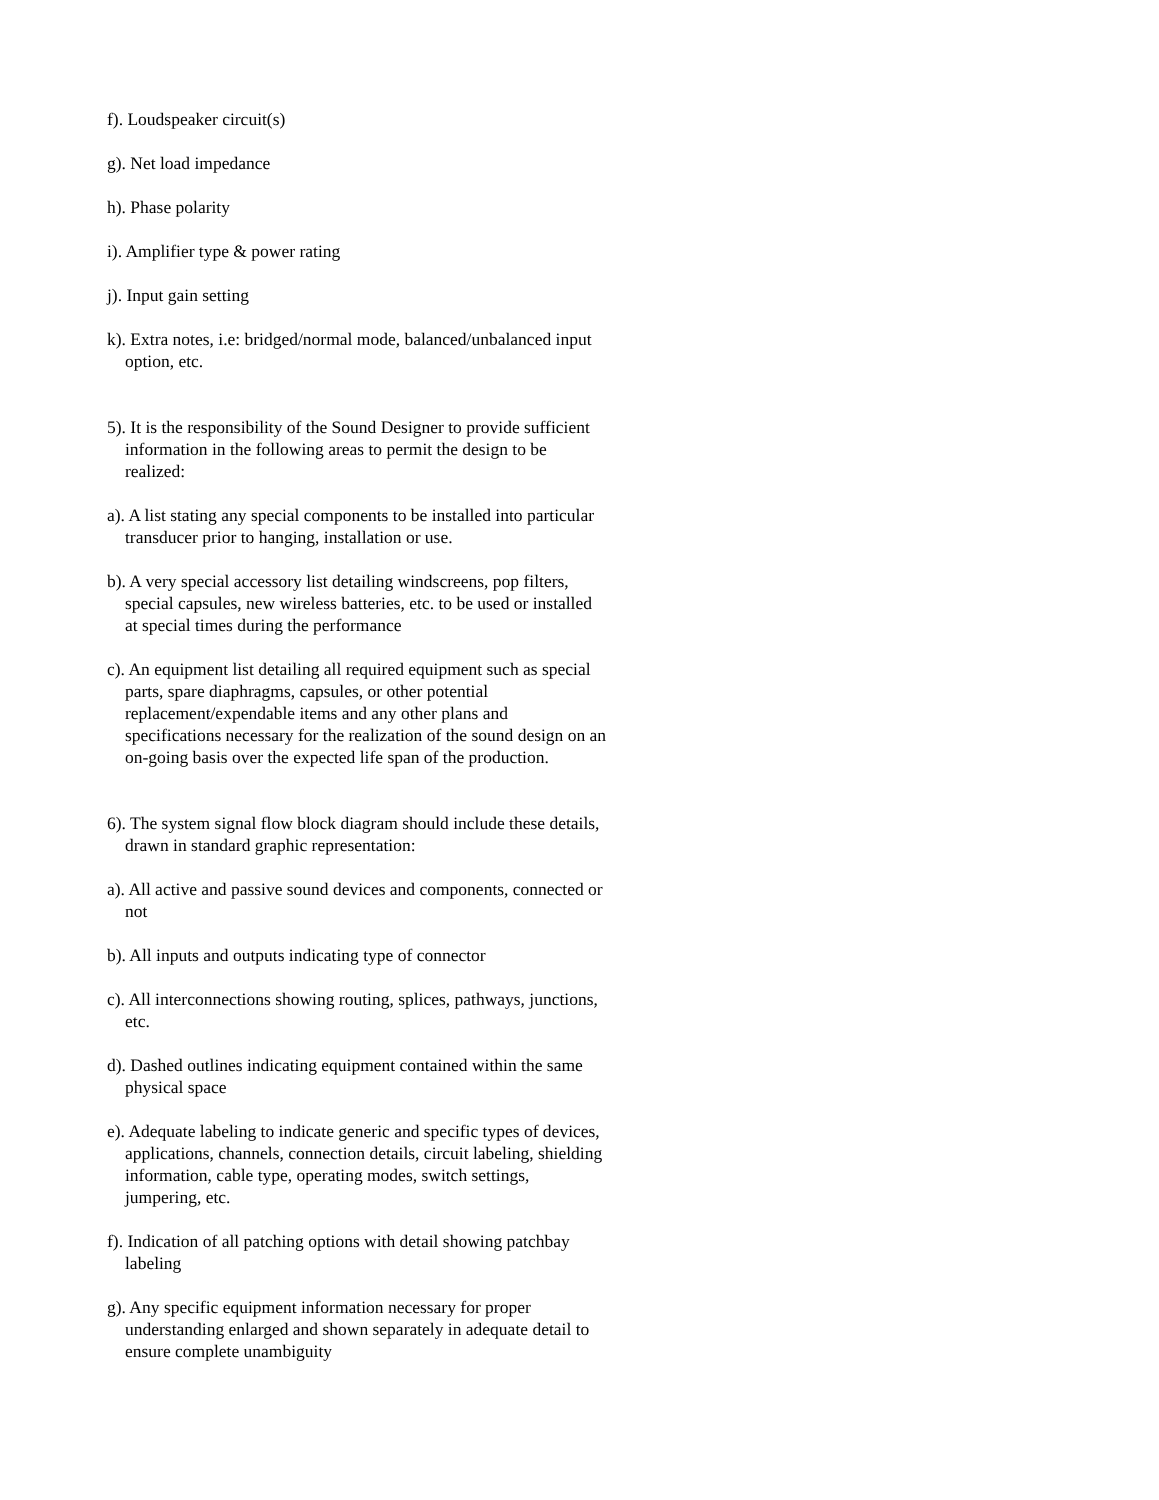f). Loudspeaker circuit(s)
g). Net load impedance
h). Phase polarity
i). Amplifier type & power rating
j). Input gain setting
k). Extra notes, i.e: bridged/normal mode, balanced/unbalanced input option, etc.
5). It is the responsibility of the Sound Designer to provide sufficient information in the following areas to permit the design to be realized:
a). A list stating any special components to be installed into particular transducer prior to hanging, installation or use.
b). A very special accessory list detailing windscreens, pop filters, special capsules, new wireless batteries, etc. to be used or installed at special times during the performance
c). An equipment list detailing all required equipment such as special parts, spare diaphragms, capsules, or other potential replacement/expendable items and any other plans and specifications necessary for the realization of the sound design on an on-going basis over the expected life span of the production.
6). The system signal flow block diagram should include these details, drawn in standard graphic representation:
a). All active and passive sound devices and components, connected or not
b). All inputs and outputs indicating type of connector
c). All interconnections showing routing, splices, pathways, junctions, etc.
d). Dashed outlines indicating equipment contained within the same physical space
e). Adequate labeling to indicate generic and specific types of devices, applications, channels, connection details, circuit labeling, shielding information, cable type, operating modes, switch settings, jumpering, etc.
f). Indication of all patching options with detail showing patchbay labeling
g). Any specific equipment information necessary for proper understanding enlarged and shown separately in adequate detail to ensure complete unambiguity